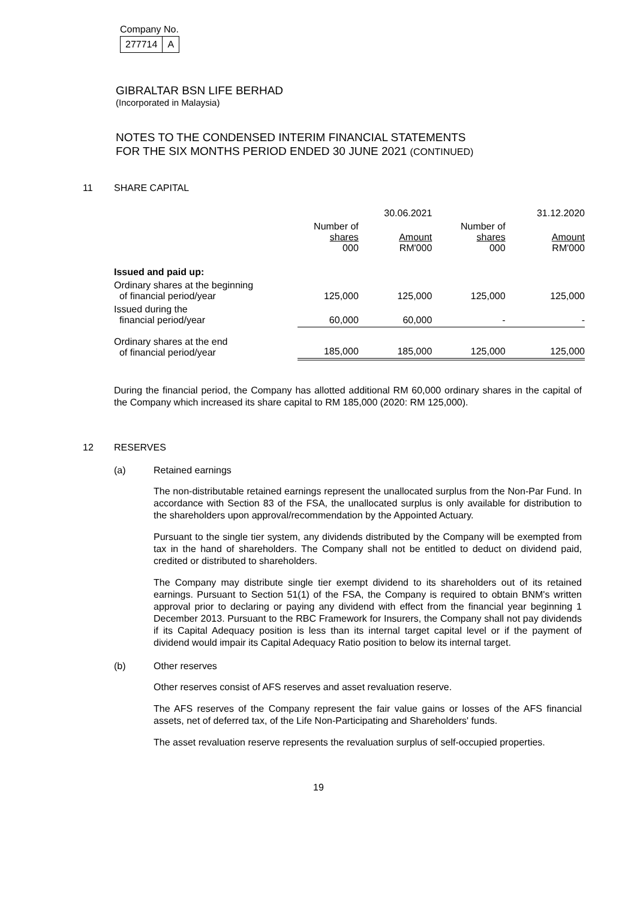Company No.
| 277714 | A |
GIBRALTAR BSN LIFE BERHAD
(Incorporated in Malaysia)
NOTES TO THE CONDENSED INTERIM FINANCIAL STATEMENTS
FOR THE SIX MONTHS PERIOD ENDED 30 JUNE 2021 (CONTINUED)
11 SHARE CAPITAL
| | | 30.06.2021 | | 31.12.2020 |
| --- | --- | --- | --- | --- |
| | Number of shares 000 | Amount RM'000 | Number of shares 000 | Amount RM'000 |
| Issued and paid up: | | | | |
| Ordinary shares at the beginning of financial period/year | 125,000 | 125,000 | 125,000 | 125,000 |
| Issued during the financial period/year | 60,000 | 60,000 | - | - |
| Ordinary shares at the end of financial period/year | 185,000 | 185,000 | 125,000 | 125,000 |
During the financial period, the Company has allotted additional RM 60,000 ordinary shares in the capital of the Company which increased its share capital to RM 185,000 (2020: RM 125,000).
12 RESERVES
(a) Retained earnings
The non-distributable retained earnings represent the unallocated surplus from the Non-Par Fund. In accordance with Section 83 of the FSA, the unallocated surplus is only available for distribution to the shareholders upon approval/recommendation by the Appointed Actuary.
Pursuant to the single tier system, any dividends distributed by the Company will be exempted from tax in the hand of shareholders. The Company shall not be entitled to deduct on dividend paid, credited or distributed to shareholders.
The Company may distribute single tier exempt dividend to its shareholders out of its retained earnings. Pursuant to Section 51(1) of the FSA, the Company is required to obtain BNM's written approval prior to declaring or paying any dividend with effect from the financial year beginning 1 December 2013. Pursuant to the RBC Framework for Insurers, the Company shall not pay dividends if its Capital Adequacy position is less than its internal target capital level or if the payment of dividend would impair its Capital Adequacy Ratio position to below its internal target.
(b) Other reserves
Other reserves consist of AFS reserves and asset revaluation reserve.
The AFS reserves of the Company represent the fair value gains or losses of the AFS financial assets, net of deferred tax, of the Life Non-Participating and Shareholders' funds.
The asset revaluation reserve represents the revaluation surplus of self-occupied properties.
19